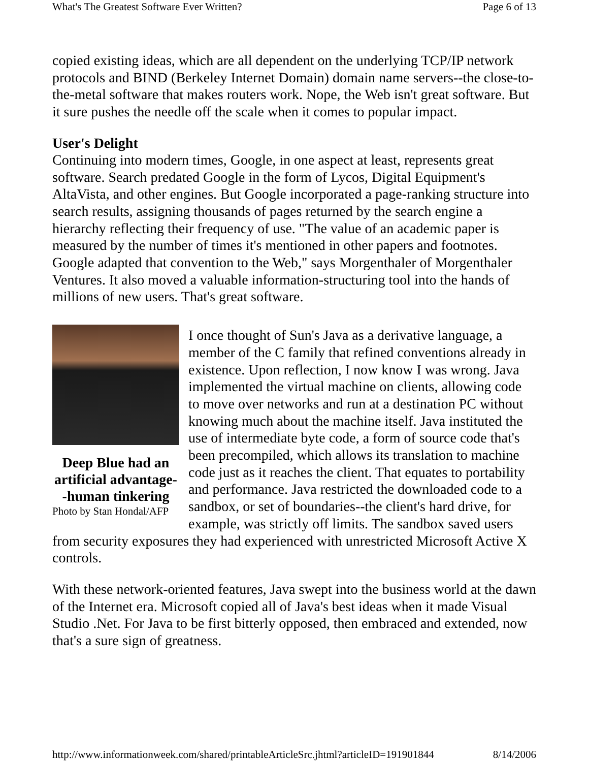What's The Greatest Software Ever Written? Page 6 of 13
copied existing ideas, which are all dependent on the underlying TCP/IP network protocols and BIND (Berkeley Internet Domain) domain name servers--the close-to-the-metal software that makes routers work. Nope, the Web isn't great software. But it sure pushes the needle off the scale when it comes to popular impact.
User's Delight
Continuing into modern times, Google, in one aspect at least, represents great software. Search predated Google in the form of Lycos, Digital Equipment's AltaVista, and other engines. But Google incorporated a page-ranking structure into search results, assigning thousands of pages returned by the search engine a hierarchy reflecting their frequency of use. "The value of an academic paper is measured by the number of times it's mentioned in other papers and footnotes. Google adapted that convention to the Web," says Morgenthaler of Morgenthaler Ventures. It also moved a valuable information-structuring tool into the hands of millions of new users. That's great software.
Deep Blue had an artificial advantage--human tinkering
Photo by Stan Hondal/AFP
I once thought of Sun's Java as a derivative language, a member of the C family that refined conventions already in existence. Upon reflection, I now know I was wrong. Java implemented the virtual machine on clients, allowing code to move over networks and run at a destination PC without knowing much about the machine itself. Java instituted the use of intermediate byte code, a form of source code that's been precompiled, which allows its translation to machine code just as it reaches the client. That equates to portability and performance. Java restricted the downloaded code to a sandbox, or set of boundaries--the client's hard drive, for example, was strictly off limits. The sandbox saved users from security exposures they had experienced with unrestricted Microsoft Active X controls.
With these network-oriented features, Java swept into the business world at the dawn of the Internet era. Microsoft copied all of Java's best ideas when it made Visual Studio .Net. For Java to be first bitterly opposed, then embraced and extended, now that's a sure sign of greatness.
http://www.informationweek.com/shared/printableArticleSrc.jhtml?articleID=191901844 8/14/2006